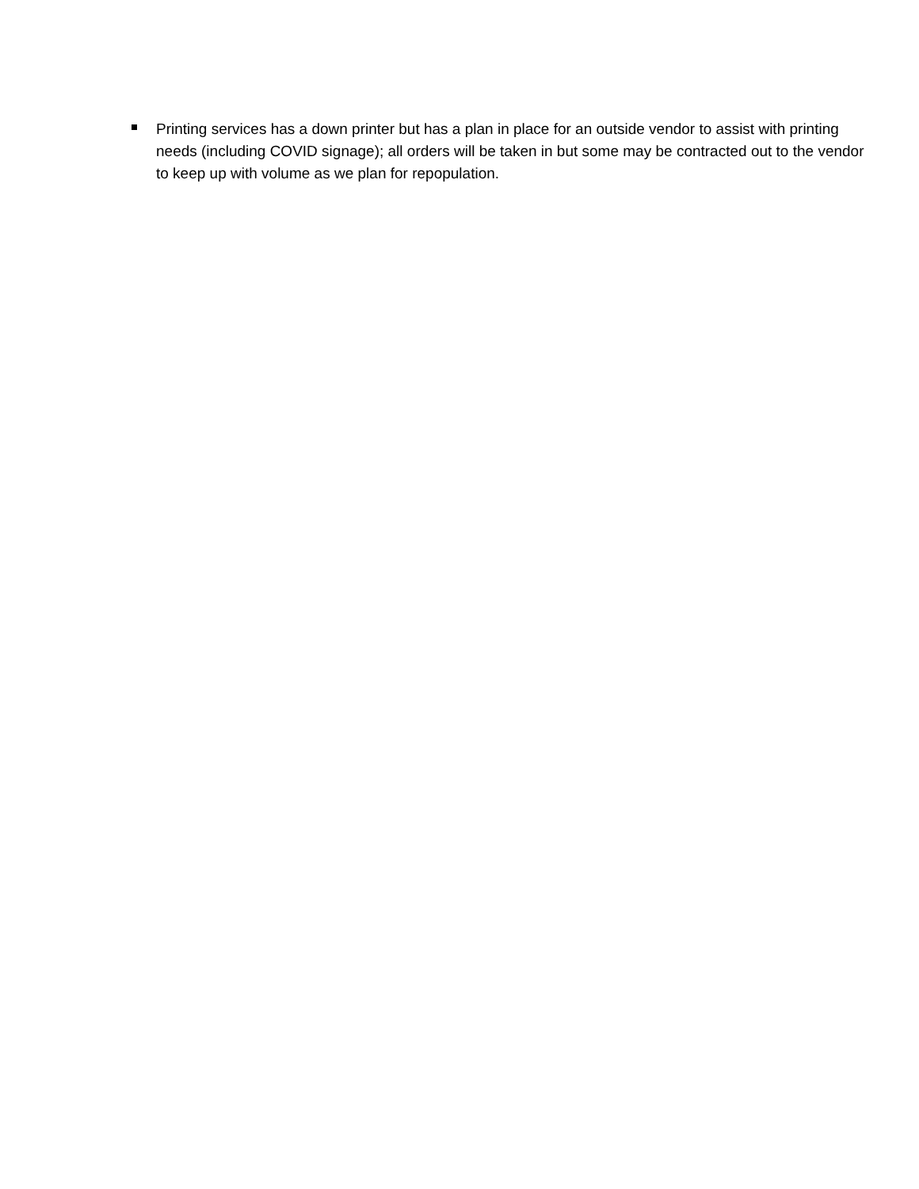Printing services has a down printer but has a plan in place for an outside vendor to assist with printing needs (including COVID signage); all orders will be taken in but some may be contracted out to the vendor to keep up with volume as we plan for repopulation.